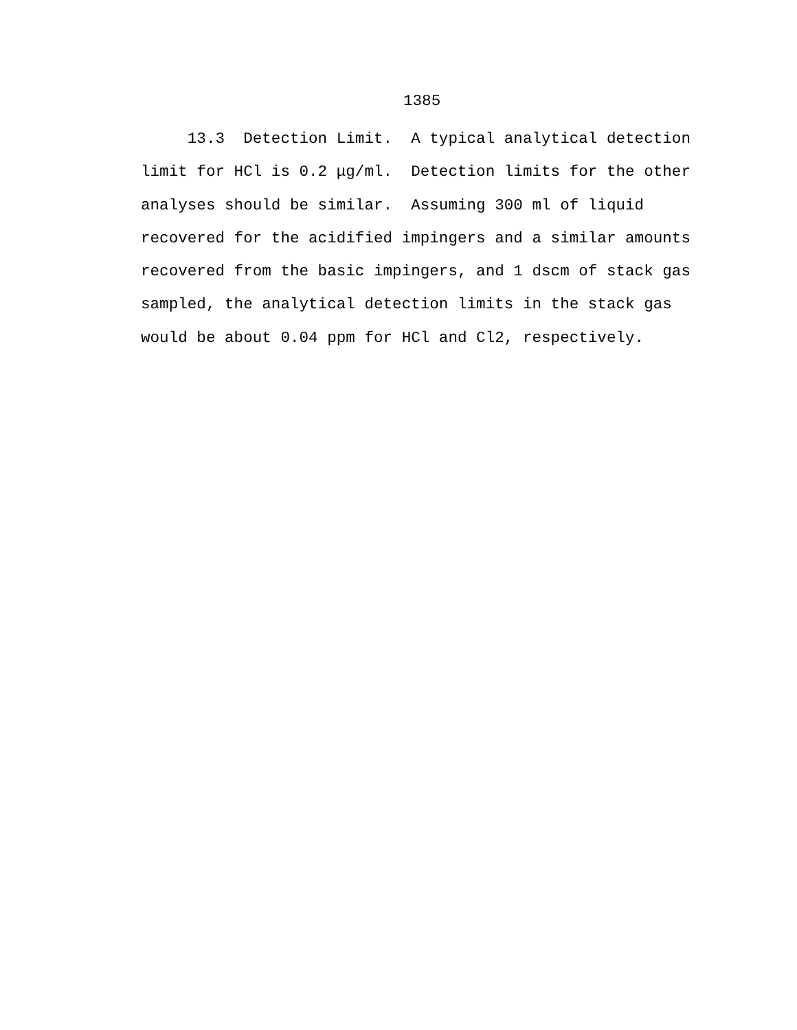1385
13.3 Detection Limit. A typical analytical detection limit for HCl is 0.2 μg/ml. Detection limits for the other analyses should be similar. Assuming 300 ml of liquid recovered for the acidified impingers and a similar amounts recovered from the basic impingers, and 1 dscm of stack gas sampled, the analytical detection limits in the stack gas would be about 0.04 ppm for HCl and Cl2, respectively.